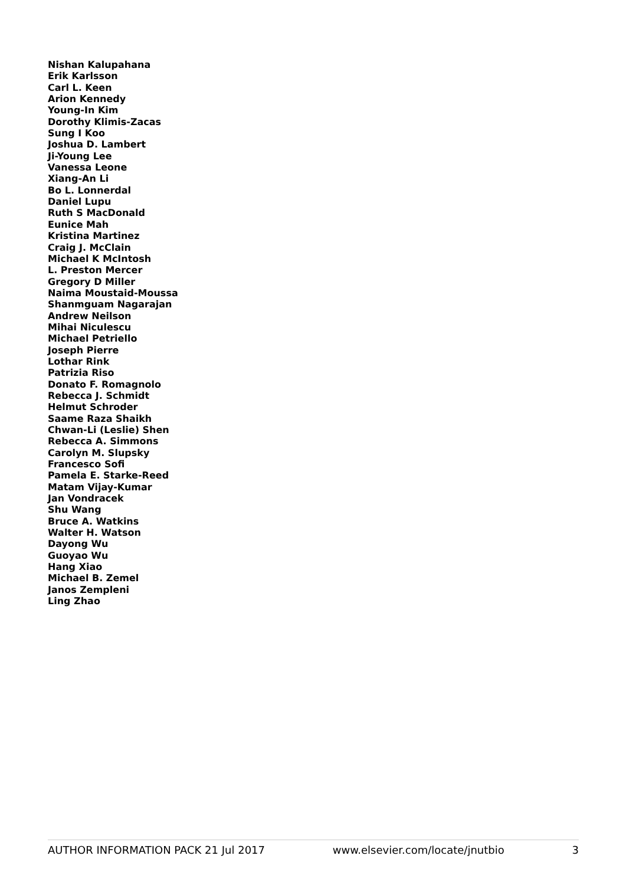Nishan Kalupahana
Erik Karlsson
Carl L. Keen
Arion Kennedy
Young-In Kim
Dorothy Klimis-Zacas
Sung I Koo
Joshua D. Lambert
Ji-Young Lee
Vanessa Leone
Xiang-An Li
Bo L. Lonnerdal
Daniel Lupu
Ruth S MacDonald
Eunice Mah
Kristina Martinez
Craig J. McClain
Michael K McIntosh
L. Preston Mercer
Gregory D Miller
Naima Moustaid-Moussa
Shanmguam Nagarajan
Andrew Neilson
Mihai Niculescu
Michael Petriello
Joseph Pierre
Lothar Rink
Patrizia Riso
Donato F. Romagnolo
Rebecca J. Schmidt
Helmut Schroder
Saame Raza Shaikh
Chwan-Li (Leslie) Shen
Rebecca A. Simmons
Carolyn M. Slupsky
Francesco Sofi
Pamela E. Starke-Reed
Matam Vijay-Kumar
Jan Vondracek
Shu Wang
Bruce A. Watkins
Walter H. Watson
Dayong Wu
Guoyao Wu
Hang Xiao
Michael B. Zemel
Janos Zempleni
Ling Zhao
AUTHOR INFORMATION PACK 21 Jul 2017 www.elsevier.com/locate/jnutbio 3